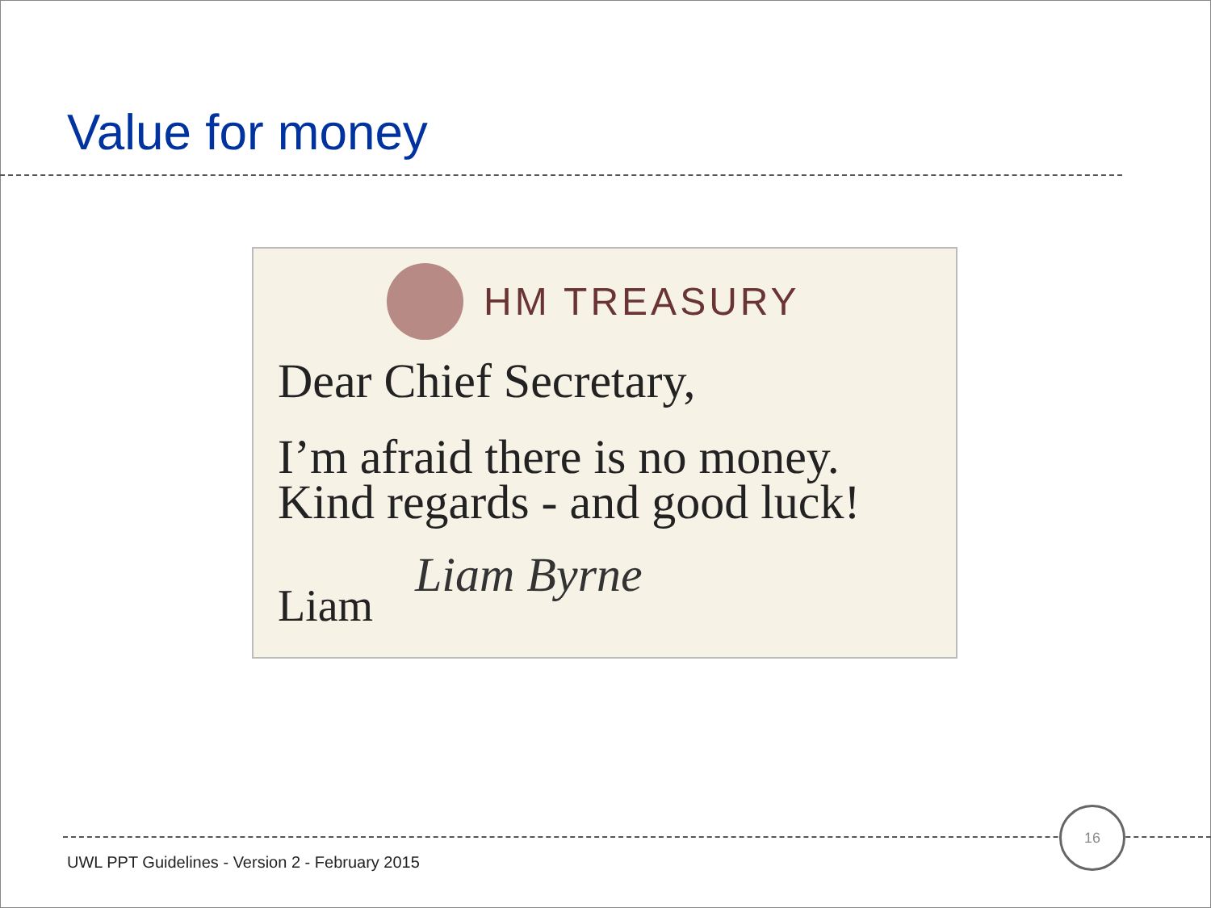Value for money
HM TREASURY
Dear Chief Secretary,
I’m afraid there is no money.
Kind regards - and good luck!
Liam Byrne
Liam
16
UWL PPT Guidelines - Version 2 - February 2015